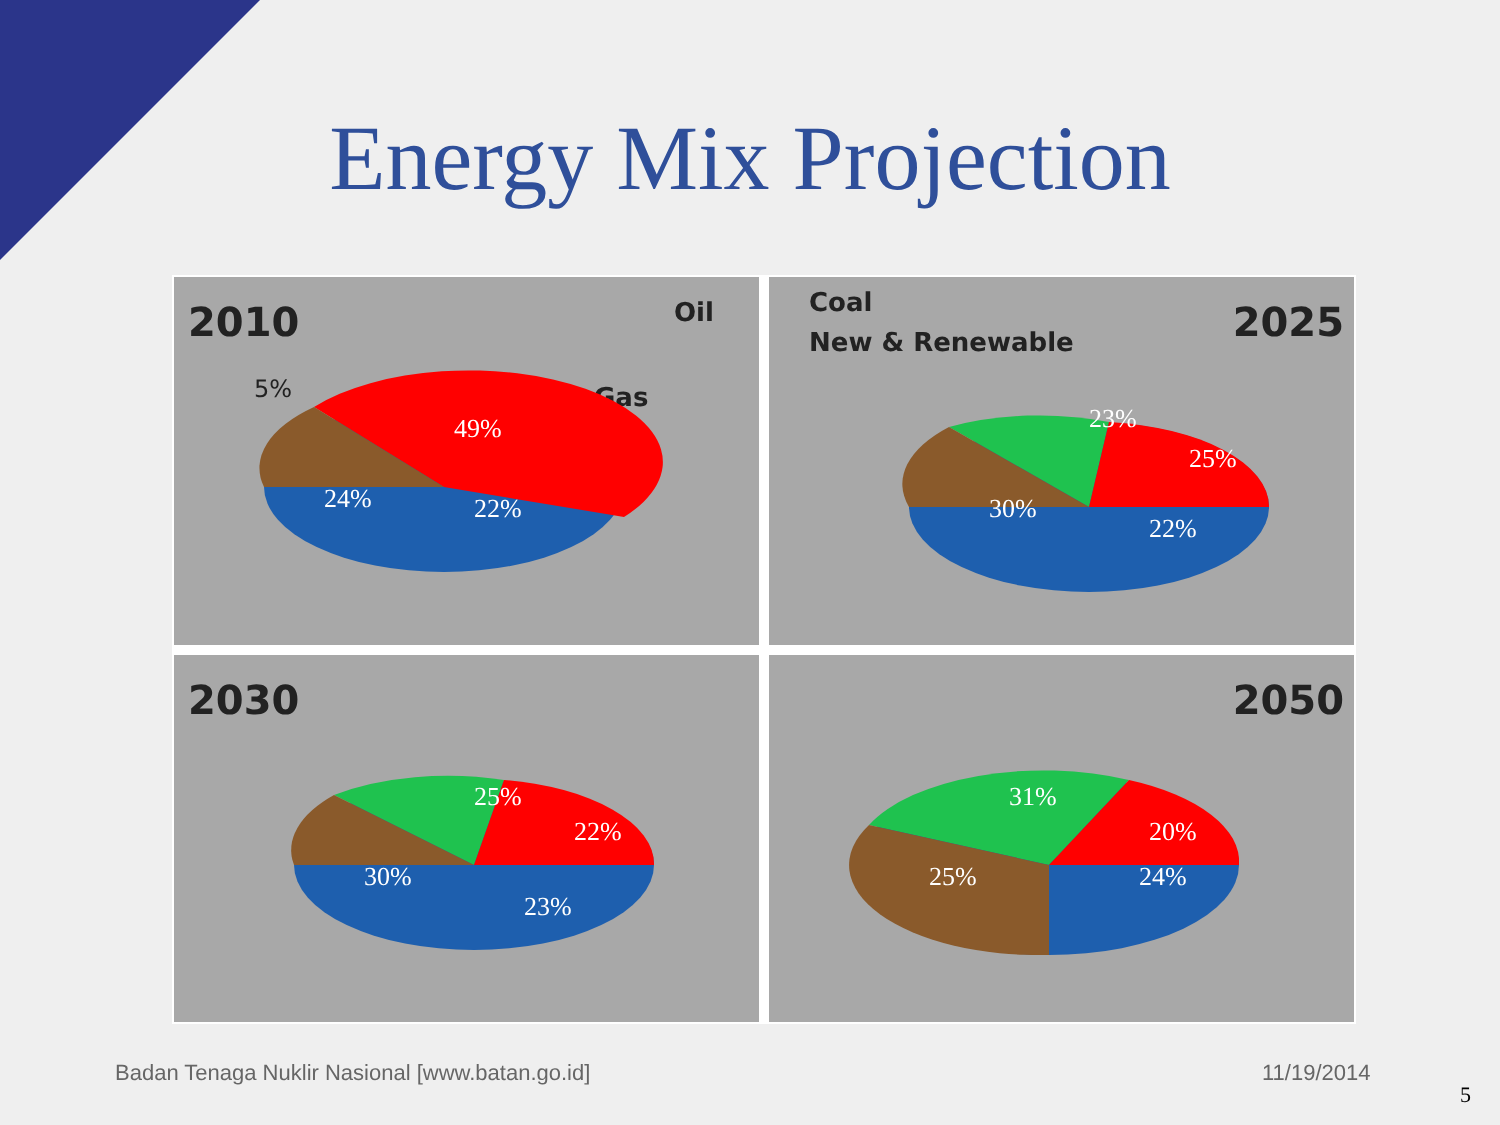Energy Mix Projection
2010 Oil
Gas
49%
24%
22%
5%
2025 Coal
New & Renewable
23%
25%
30%
22%
2030
25%
22%
30%
23%
2050
31%
20%
25%
24%
Badan Tenaga Nuklir Nasional [www.batan.go.id]
11/19/2014
5